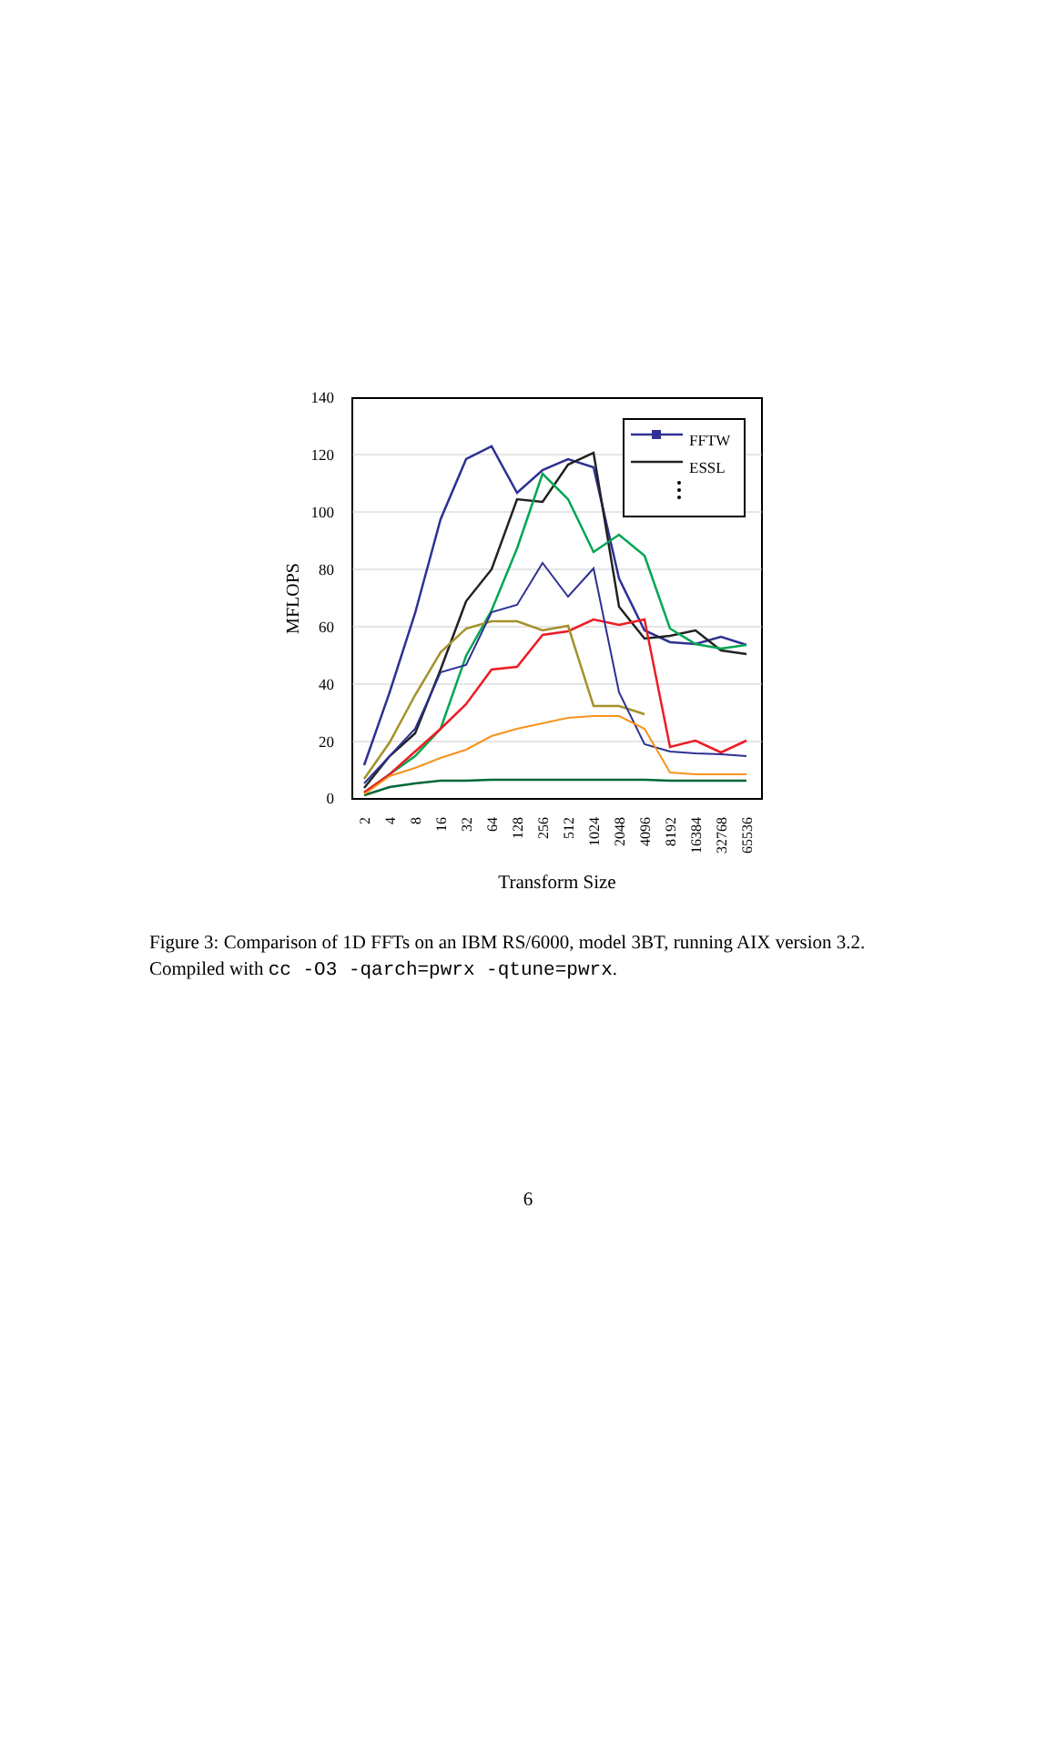140
120
100
80
60
40
20
0
FFTW
ESSL
MFLOPS
2
4
8
16
32
64
128
256
512
1024
2048
4096
8192
16384
32768
65536
Transform Size
Figure 3: Comparison of 1D FFTs on an IBM RS/6000, model 3BT, running AIX version 3.2. Compiled with cc -O3 -qarch=pwrx -qtune=pwrx.
6